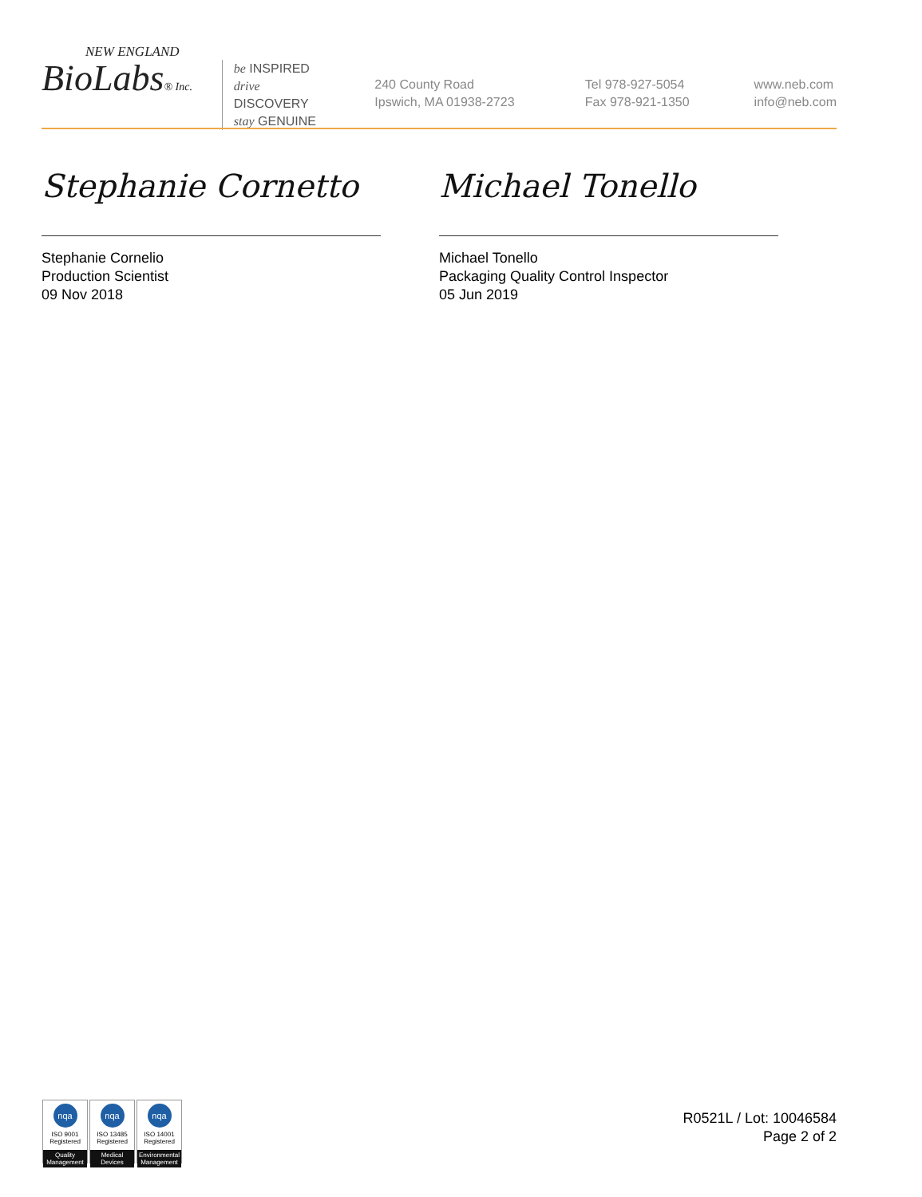NEW ENGLAND
BioLabs® Inc.
be INSPIRED
drive DISCOVERY
stay GENUINE
240 County Road
Ipswich, MA 01938-2723
Tel 978-927-5054
Fax 978-921-1350
www.neb.com
info@neb.com
Stephanie Cornetto
Stephanie Cornelio
Production Scientist
09 Nov 2018
Michael Tonello
Michael Tonello
Packaging Quality Control Inspector
05 Jun 2019
nqa
ISO 9001
Registered
Quality Management
nqa
ISO 13485
Registered
Medical Devices
nqa
ISO 14001
Registered
Environmental Management
R0521L / Lot: 10046584
Page 2 of 2